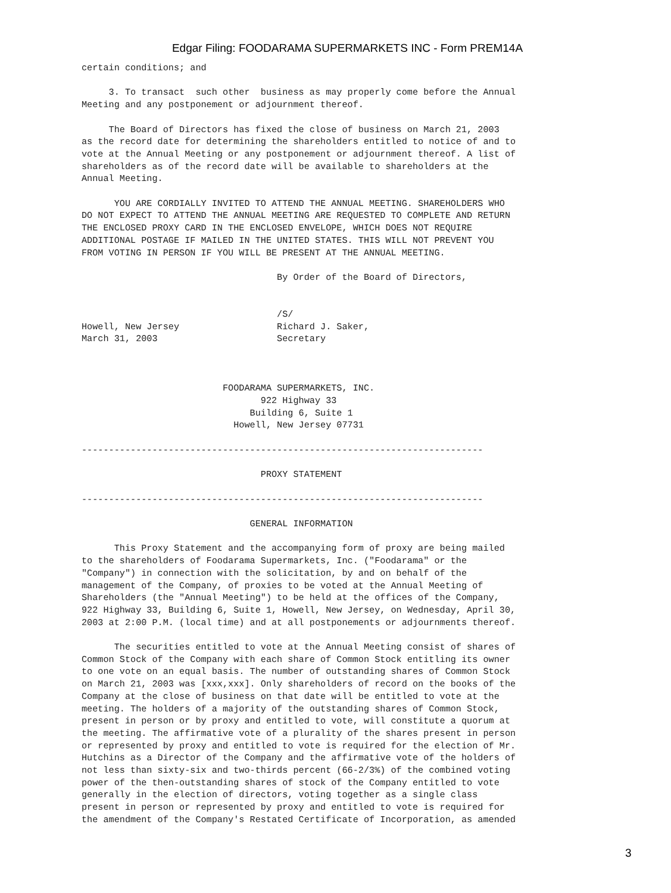Edgar Filing: FOODARAMA SUPERMARKETS INC - Form PREM14A
certain conditions; and

     3. To transact  such other  business as may properly come before the Annual
Meeting and any postponement or adjournment thereof.

     The Board of Directors has fixed the close of business on March 21, 2003
as the record date for determining the shareholders entitled to notice of and to
vote at the Annual Meeting or any postponement or adjournment thereof. A list of
shareholders as of the record date will be available to shareholders at the
Annual Meeting.

      YOU ARE CORDIALLY INVITED TO ATTEND THE ANNUAL MEETING. SHAREHOLDERS WHO
DO NOT EXPECT TO ATTEND THE ANNUAL MEETING ARE REQUESTED TO COMPLETE AND RETURN
THE ENCLOSED PROXY CARD IN THE ENCLOSED ENVELOPE, WHICH DOES NOT REQUIRE
ADDITIONAL POSTAGE IF MAILED IN THE UNITED STATES. THIS WILL NOT PREVENT YOU
FROM VOTING IN PERSON IF YOU WILL BE PRESENT AT THE ANNUAL MEETING.

                                    By Order of the Board of Directors,


                                    /S/
Howell, New Jersey                  Richard J. Saker,
March 31, 2003                      Secretary



                          FOODARAMA SUPERMARKETS, INC.
                                 922 Highway 33
                               Building 6, Suite 1
                            Howell, New Jersey 07731

--------------------------------------------------------------------------

                                 PROXY STATEMENT

--------------------------------------------------------------------------

                               GENERAL INFORMATION

      This Proxy Statement and the accompanying form of proxy are being mailed
to the shareholders of Foodarama Supermarkets, Inc. ("Foodarama" or the
"Company") in connection with the solicitation, by and on behalf of the
management of the Company, of proxies to be voted at the Annual Meeting of
Shareholders (the "Annual Meeting") to be held at the offices of the Company,
922 Highway 33, Building 6, Suite 1, Howell, New Jersey, on Wednesday, April 30,
2003 at 2:00 P.M. (local time) and at all postponements or adjournments thereof.

      The securities entitled to vote at the Annual Meeting consist of shares of
Common Stock of the Company with each share of Common Stock entitling its owner
to one vote on an equal basis. The number of outstanding shares of Common Stock
on March 21, 2003 was [xxx,xxx]. Only shareholders of record on the books of the
Company at the close of business on that date will be entitled to vote at the
meeting. The holders of a majority of the outstanding shares of Common Stock,
present in person or by proxy and entitled to vote, will constitute a quorum at
the meeting. The affirmative vote of a plurality of the shares present in person
or represented by proxy and entitled to vote is required for the election of Mr.
Hutchins as a Director of the Company and the affirmative vote of the holders of
not less than sixty-six and two-thirds percent (66-2/3%) of the combined voting
power of the then-outstanding shares of stock of the Company entitled to vote
generally in the election of directors, voting together as a single class
present in person or represented by proxy and entitled to vote is required for
the amendment of the Company's Restated Certificate of Incorporation, as amended
3